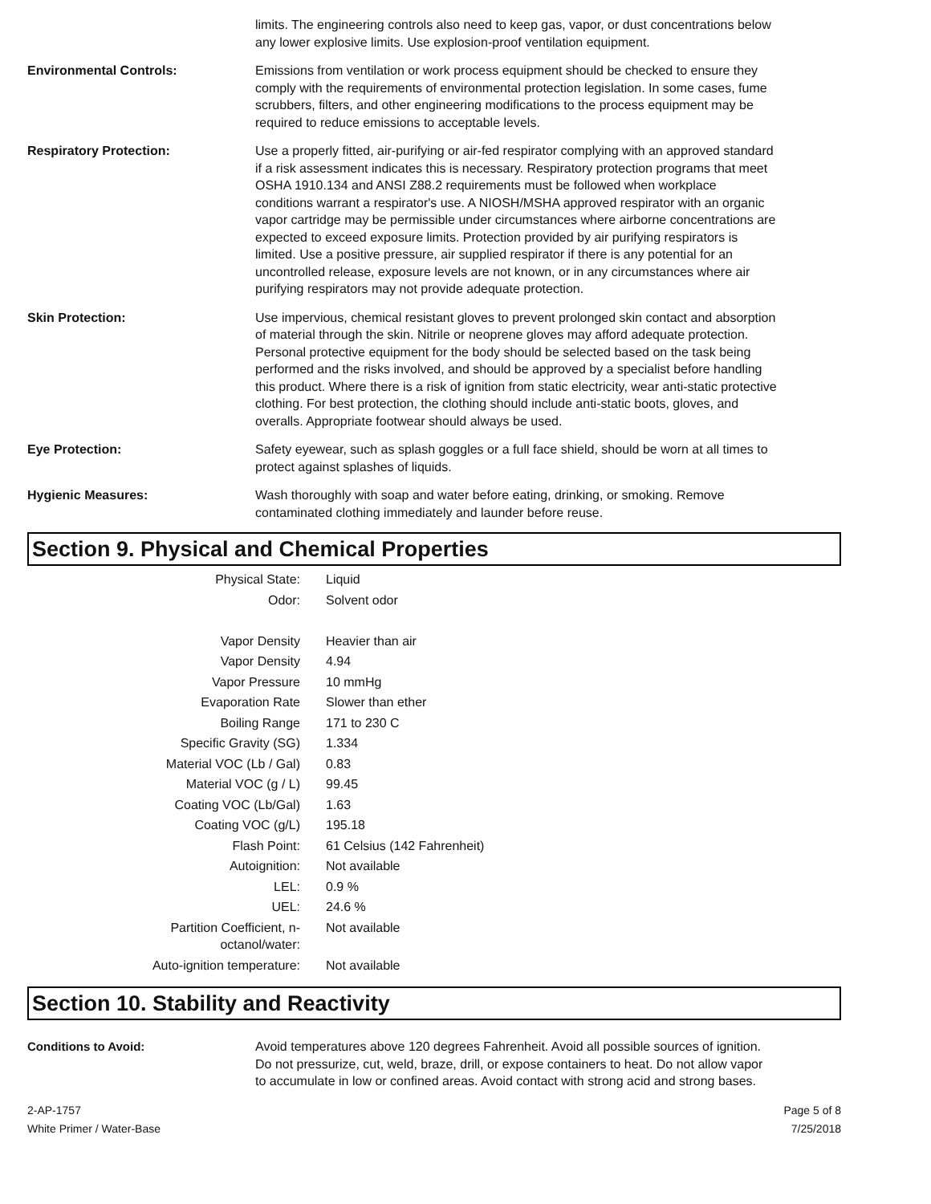limits. The engineering controls also need to keep gas, vapor, or dust concentrations below any lower explosive limits. Use explosion-proof ventilation equipment.
Environmental Controls: Emissions from ventilation or work process equipment should be checked to ensure they comply with the requirements of environmental protection legislation. In some cases, fume scrubbers, filters, and other engineering modifications to the process equipment may be required to reduce emissions to acceptable levels.
Respiratory Protection: Use a properly fitted, air-purifying or air-fed respirator complying with an approved standard if a risk assessment indicates this is necessary. Respiratory protection programs that meet OSHA 1910.134 and ANSI Z88.2 requirements must be followed when workplace conditions warrant a respirator's use. A NIOSH/MSHA approved respirator with an organic vapor cartridge may be permissible under circumstances where airborne concentrations are expected to exceed exposure limits. Protection provided by air purifying respirators is limited. Use a positive pressure, air supplied respirator if there is any potential for an uncontrolled release, exposure levels are not known, or in any circumstances where air purifying respirators may not provide adequate protection.
Skin Protection: Use impervious, chemical resistant gloves to prevent prolonged skin contact and absorption of material through the skin. Nitrile or neoprene gloves may afford adequate protection. Personal protective equipment for the body should be selected based on the task being performed and the risks involved, and should be approved by a specialist before handling this product. Where there is a risk of ignition from static electricity, wear anti-static protective clothing. For best protection, the clothing should include anti-static boots, gloves, and overalls. Appropriate footwear should always be used.
Eye Protection: Safety eyewear, such as splash goggles or a full face shield, should be worn at all times to protect against splashes of liquids.
Hygienic Measures: Wash thoroughly with soap and water before eating, drinking, or smoking. Remove contaminated clothing immediately and launder before reuse.
Section 9. Physical and Chemical Properties
| Physical State: | Liquid |
| Odor: | Solvent odor |
| Vapor Density | Heavier than air |
| Vapor Density | 4.94 |
| Vapor Pressure | 10 mmHg |
| Evaporation Rate | Slower than ether |
| Boiling Range | 171 to 230 C |
| Specific Gravity (SG) | 1.334 |
| Material VOC (Lb / Gal) | 0.83 |
| Material VOC (g / L) | 99.45 |
| Coating VOC (Lb/Gal) | 1.63 |
| Coating VOC (g/L) | 195.18 |
| Flash Point: | 61 Celsius (142 Fahrenheit) |
| Autoignition: | Not available |
| LEL: | 0.9 % |
| UEL: | 24.6 % |
| Partition Coefficient, n-octanol/water: | Not available |
| Auto-ignition temperature: | Not available |
Section 10. Stability and Reactivity
Conditions to Avoid: Avoid temperatures above 120 degrees Fahrenheit. Avoid all possible sources of ignition. Do not pressurize, cut, weld, braze, drill, or expose containers to heat. Do not allow vapor to accumulate in low or confined areas. Avoid contact with strong acid and strong bases.
2-AP-1757
White Primer / Water-Base
Page 5 of 8
7/25/2018